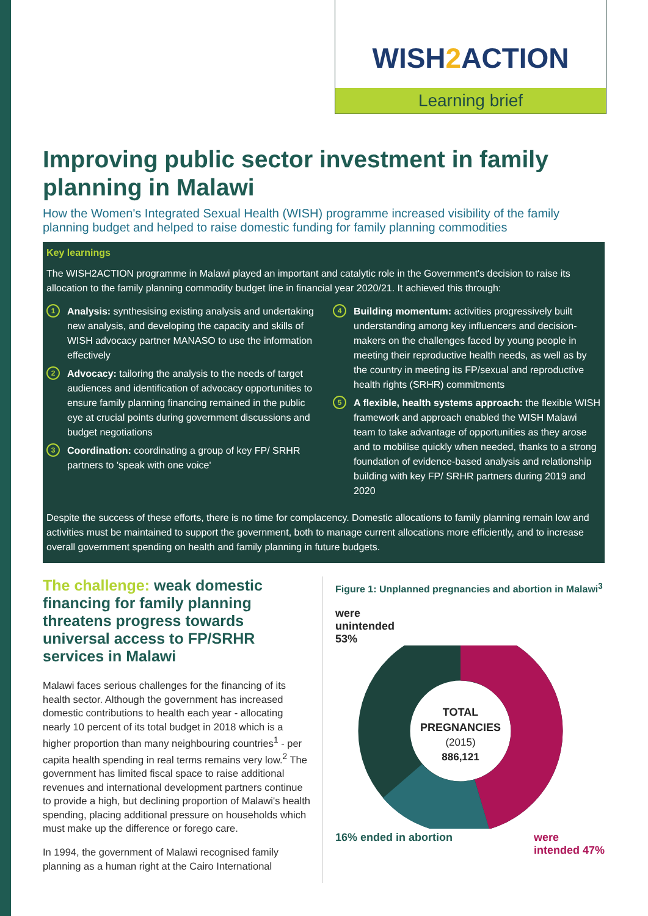WISH 2 ACTION
Learning brief
Improving public sector investment in family planning in Malawi
How the Women's Integrated Sexual Health (WISH) programme increased visibility of the family planning budget and helped to raise domestic funding for family planning commodities
Key learnings
The WISH2ACTION programme in Malawi played an important and catalytic role in the Government's decision to raise its allocation to the family planning commodity budget line in financial year 2020/21. It achieved this through:
1
Analysis: synthesising existing analysis and undertaking new analysis, and developing the capacity and skills of WISH advocacy partner MANASO to use the information effectively
2
Advocacy: tailoring the analysis to the needs of target audiences and identification of advocacy opportunities to ensure family planning financing remained in the public eye at crucial points during government discussions and budget negotiations
3
Coordination: coordinating a group of key FP/ SRHR partners to 'speak with one voice'
4
Building momentum: activities progressively built understanding among key influencers and decision-makers on the challenges faced by young people in meeting their reproductive health needs, as well as by the country in meeting its FP/sexual and reproductive health rights (SRHR) commitments
5
A flexible, health systems approach: the flexible WISH framework and approach enabled the WISH Malawi team to take advantage of opportunities as they arose and to mobilise quickly when needed, thanks to a strong foundation of evidence-based analysis and relationship building with key FP/ SRHR partners during 2019 and 2020
Despite the success of these efforts, there is no time for complacency. Domestic allocations to family planning remain low and activities must be maintained to support the government, both to manage current allocations more efficiently, and to increase overall government spending on health and family planning in future budgets.
The challenge: weak domestic financing for family planning threatens progress towards universal access to FP/SRHR services in Malawi
Malawi faces serious challenges for the financing of its health sector. Although the government has increased domestic contributions to health each year - allocating nearly 10 percent of its total budget in 2018 which is a higher proportion than many neighbouring countries<sup>1</sup> - per capita health spending in real terms remains very low.<sup>2</sup> The government has limited fiscal space to raise additional revenues and international development partners continue to provide a high, but declining proportion of Malawi's health spending, placing additional pressure on households which must make up the difference or forego care.
In 1994, the government of Malawi recognised family planning as a human right at the Cairo International
Figure 1: Unplanned pregnancies and abortion in Malawi<sup>3</sup>
were
unintended
53%
TOTAL
PREGNANCIES
(2015)
886,121
16% ended in abortion were
intended 47%